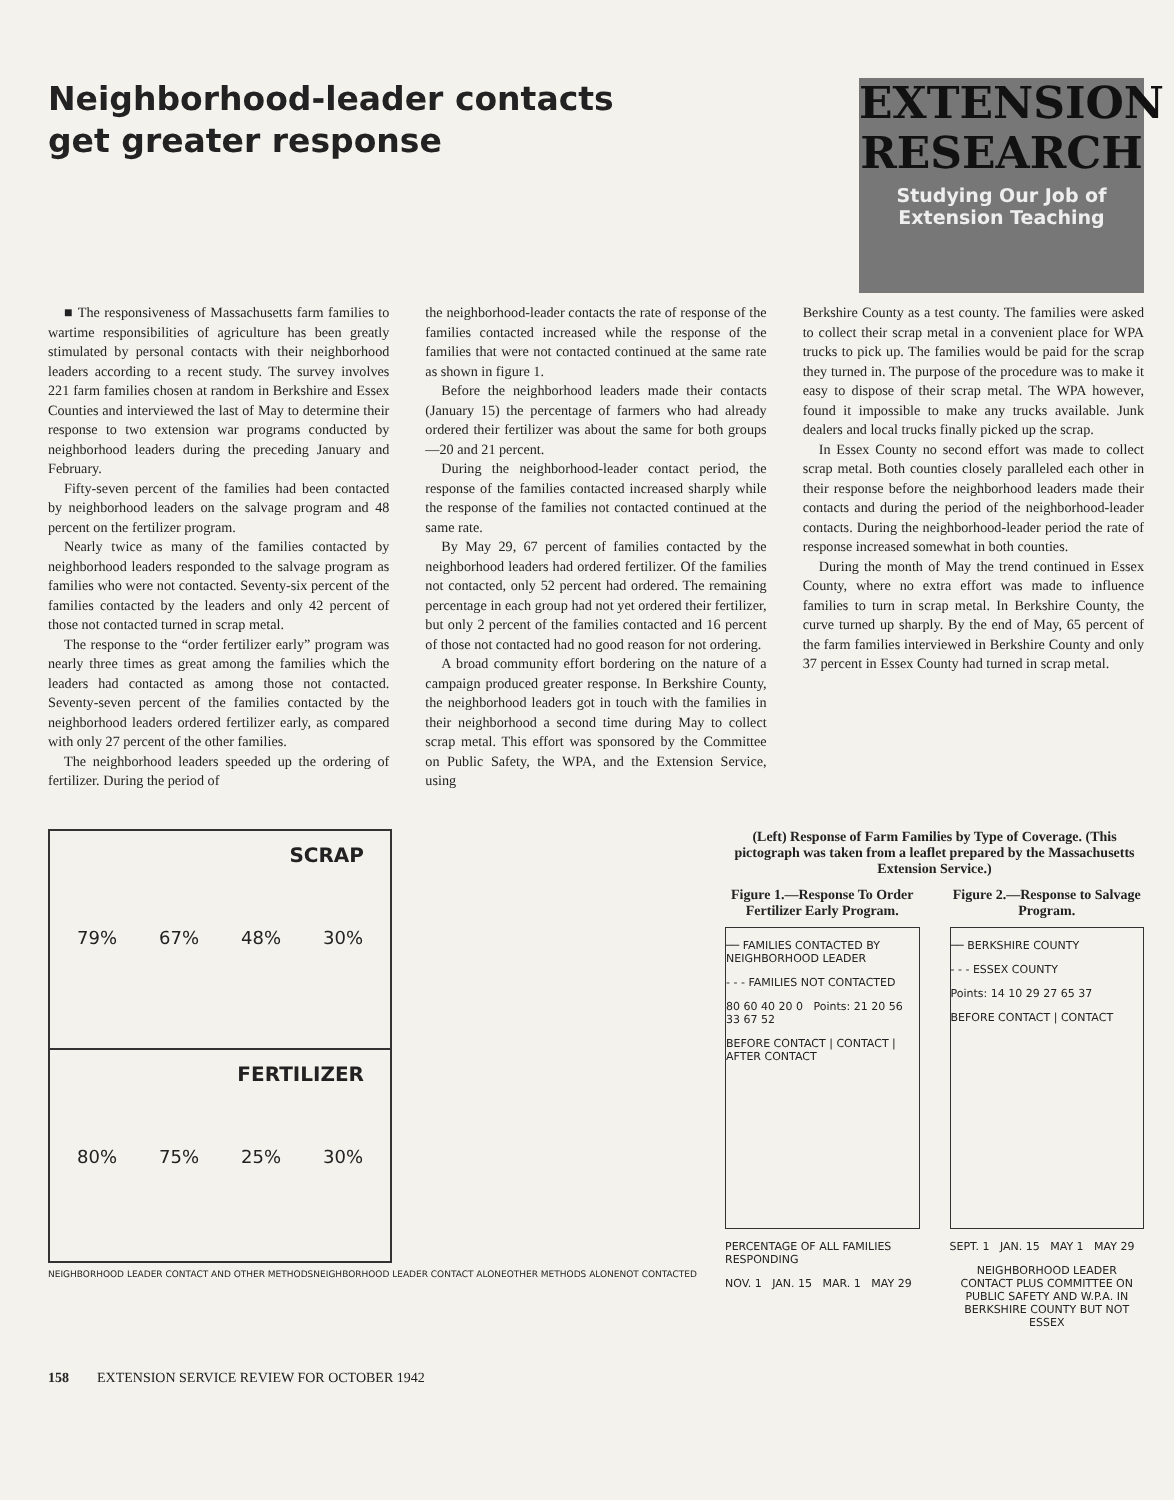Neighborhood-leader contacts get greater response
EXTENSION RESEARCH
Studying Our Job of Extension Teaching
■ The responsiveness of Massachusetts farm families to wartime responsibilities of agriculture has been greatly stimulated by personal contacts with their neighborhood leaders according to a recent study. The survey involves 221 farm families chosen at random in Berkshire and Essex Counties and interviewed the last of May to determine their response to two extension war programs conducted by neighborhood leaders during the preceding January and February.
Fifty-seven percent of the families had been contacted by neighborhood leaders on the salvage program and 48 percent on the fertilizer program.
Nearly twice as many of the families contacted by neighborhood leaders responded to the salvage program as families who were not contacted. Seventy-six percent of the families contacted by the leaders and only 42 percent of those not contacted turned in scrap metal.
The response to the “order fertilizer early” program was nearly three times as great among the families which the leaders had contacted as among those not contacted. Seventy-seven percent of the families contacted by the neighborhood leaders ordered fertilizer early, as compared with only 27 percent of the other families.
The neighborhood leaders speeded up the ordering of fertilizer. During the period of
the neighborhood-leader contacts the rate of response of the families contacted increased while the response of the families that were not contacted continued at the same rate as shown in figure 1.
Before the neighborhood leaders made their contacts (January 15) the percentage of farmers who had already ordered their fertilizer was about the same for both groups—20 and 21 percent.
During the neighborhood-leader contact period, the response of the families contacted increased sharply while the response of the families not contacted continued at the same rate.
By May 29, 67 percent of families contacted by the neighborhood leaders had ordered fertilizer. Of the families not contacted, only 52 percent had ordered. The remaining percentage in each group had not yet ordered their fertilizer, but only 2 percent of the families contacted and 16 percent of those not contacted had no good reason for not ordering.
A broad community effort bordering on the nature of a campaign produced greater response. In Berkshire County, the neighborhood leaders got in touch with the families in their neighborhood a second time during May to collect scrap metal. This effort was sponsored by the Committee on Public Safety, the WPA, and the Extension Service, using
Berkshire County as a test county. The families were asked to collect their scrap metal in a convenient place for WPA trucks to pick up. The families would be paid for the scrap they turned in. The purpose of the procedure was to make it easy to dispose of their scrap metal. The WPA however, found it impossible to make any trucks available. Junk dealers and local trucks finally picked up the scrap.
In Essex County no second effort was made to collect scrap metal. Both counties closely paralleled each other in their response before the neighborhood leaders made their contacts and during the period of the neighborhood-leader contacts. During the neighborhood-leader period the rate of response increased somewhat in both counties.
During the month of May the trend continued in Essex County, where no extra effort was made to influence families to turn in scrap metal. In Berkshire County, the curve turned up sharply. By the end of May, 65 percent of the farm families interviewed in Berkshire County and only 37 percent in Essex County had turned in scrap metal.
SCRAP
79% 67% 48% 30%
FERTILIZER
80% 75% 25% 30%
NEIGHBORHOOD LEADER CONTACT AND OTHER METHODS NEIGHBORHOOD LEADER CONTACT ALONE OTHER METHODS ALONE NOT CONTACTED
(Left) Response of Farm Families by Type of Coverage. (This pictograph was taken from a leaflet prepared by the Massachusetts Extension Service.)
Figure 1.—Response To Order Fertilizer Early Program.
── FAMILIES CONTACTED BY NEIGHBORHOOD LEADER
- - - FAMILIES NOT CONTACTED
80 60 40 20 0 Points: 21 20 56 33 67 52
BEFORE CONTACT | CONTACT | AFTER CONTACT
PERCENTAGE OF ALL FAMILIES RESPONDING
NOV. 1 JAN. 15 MAR. 1 MAY 29
Figure 2.—Response to Salvage Program.
── BERKSHIRE COUNTY
- - - ESSEX COUNTY
Points: 14 10 29 27 65 37
BEFORE CONTACT | CONTACT
SEPT. 1 JAN. 15 MAY 1 MAY 29
NEIGHBORHOOD LEADER CONTACT PLUS COMMITTEE ON PUBLIC SAFETY AND W.P.A. IN BERKSHIRE COUNTY BUT NOT ESSEX
158 EXTENSION SERVICE REVIEW FOR OCTOBER 1942